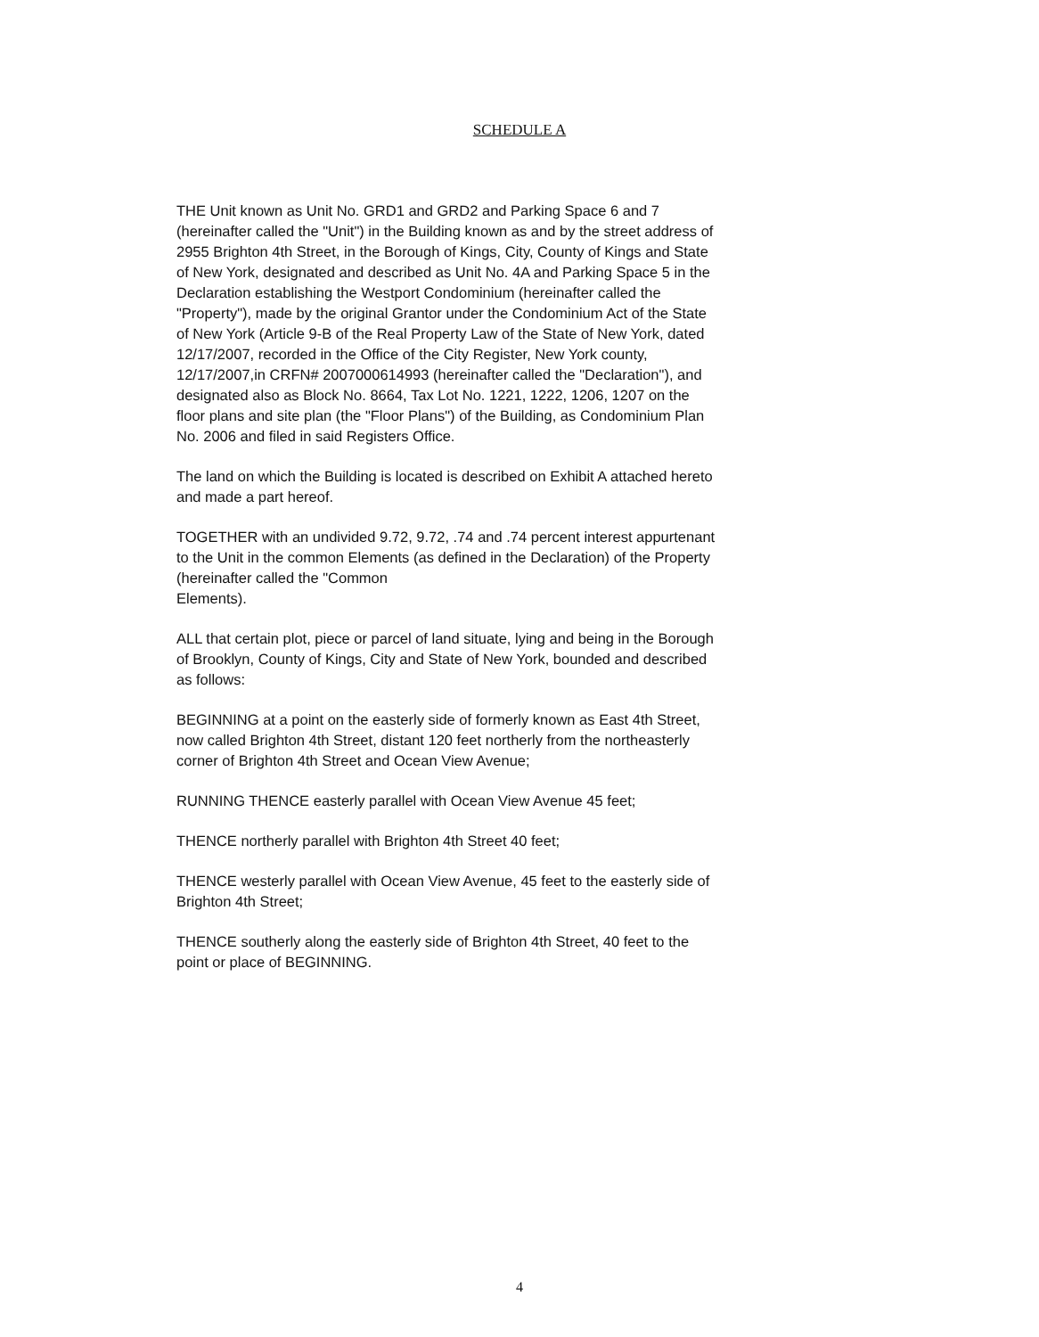SCHEDULE A
THE Unit known as Unit No. GRD1 and GRD2 and Parking Space 6 and 7 (hereinafter called the "Unit") in the Building known as and by the street address of 2955 Brighton 4th Street, in the Borough of Kings, City, County of Kings and State of New York, designated and described as Unit No. 4A and Parking Space 5 in the Declaration establishing the Westport Condominium (hereinafter called the "Property"), made by the original Grantor under the Condominium Act of the State of New York (Article 9-B of the Real Property Law of the State of New York, dated 12/17/2007, recorded in the Office of the City Register, New York county, 12/17/2007,in CRFN# 2007000614993 (hereinafter called the "Declaration"), and designated also as Block No. 8664, Tax Lot No. 1221, 1222, 1206, 1207 on the floor plans and site plan (the "Floor Plans") of the Building, as Condominium Plan No. 2006 and filed in said Registers Office.
The land on which the Building is located is described on Exhibit A attached hereto and made a part hereof.
TOGETHER with an undivided 9.72, 9.72, .74 and .74 percent interest appurtenant to the Unit in the common Elements (as defined in the Declaration) of the Property (hereinafter called the "Common
Elements).
ALL that certain plot, piece or parcel of land situate, lying and being in the Borough of Brooklyn, County of Kings, City and State of New York, bounded and described as follows:
BEGINNING at a point on the easterly side of formerly known as East 4th Street, now called Brighton 4th Street, distant 120 feet northerly from the northeasterly corner of Brighton 4th Street and Ocean View Avenue;
RUNNING THENCE easterly parallel with Ocean View Avenue 45 feet;
THENCE northerly parallel with Brighton 4th Street 40 feet;
THENCE westerly parallel with Ocean View Avenue, 45 feet to the easterly side of Brighton 4th Street;
THENCE southerly along the easterly side of Brighton 4th Street, 40 feet to the point or place of BEGINNING.
4